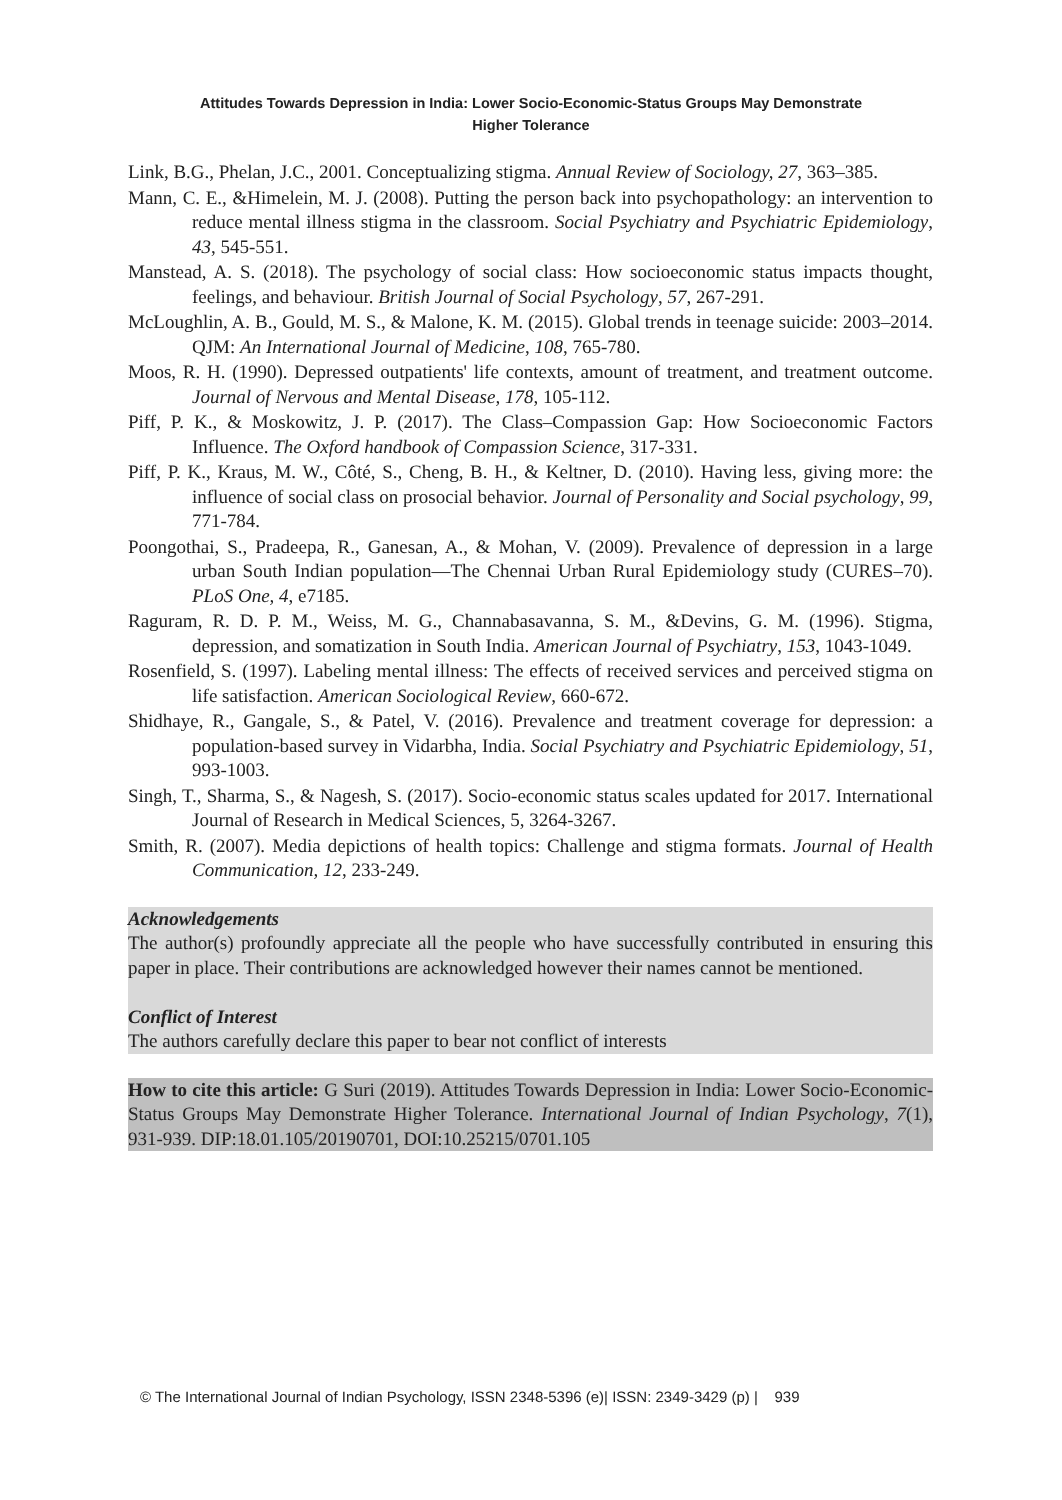Attitudes Towards Depression in India: Lower Socio-Economic-Status Groups May Demonstrate
Higher Tolerance
Link, B.G., Phelan, J.C., 2001. Conceptualizing stigma. Annual Review of Sociology, 27, 363–385.
Mann, C. E., &Himelein, M. J. (2008). Putting the person back into psychopathology: an intervention to reduce mental illness stigma in the classroom. Social Psychiatry and Psychiatric Epidemiology, 43, 545-551.
Manstead, A. S. (2018). The psychology of social class: How socioeconomic status impacts thought, feelings, and behaviour. British Journal of Social Psychology, 57, 267-291.
McLoughlin, A. B., Gould, M. S., & Malone, K. M. (2015). Global trends in teenage suicide: 2003–2014. QJM: An International Journal of Medicine, 108, 765-780.
Moos, R. H. (1990). Depressed outpatients' life contexts, amount of treatment, and treatment outcome. Journal of Nervous and Mental Disease, 178, 105-112.
Piff, P. K., & Moskowitz, J. P. (2017). The Class–Compassion Gap: How Socioeconomic Factors Influence. The Oxford handbook of Compassion Science, 317-331.
Piff, P. K., Kraus, M. W., Côté, S., Cheng, B. H., & Keltner, D. (2010). Having less, giving more: the influence of social class on prosocial behavior. Journal of Personality and Social psychology, 99, 771-784.
Poongothai, S., Pradeepa, R., Ganesan, A., & Mohan, V. (2009). Prevalence of depression in a large urban South Indian population—The Chennai Urban Rural Epidemiology study (CURES–70). PLoS One, 4, e7185.
Raguram, R. D. P. M., Weiss, M. G., Channabasavanna, S. M., &Devins, G. M. (1996). Stigma, depression, and somatization in South India. American Journal of Psychiatry, 153, 1043-1049.
Rosenfield, S. (1997). Labeling mental illness: The effects of received services and perceived stigma on life satisfaction. American Sociological Review, 660-672.
Shidhaye, R., Gangale, S., & Patel, V. (2016). Prevalence and treatment coverage for depression: a population-based survey in Vidarbha, India. Social Psychiatry and Psychiatric Epidemiology, 51, 993-1003.
Singh, T., Sharma, S., & Nagesh, S. (2017). Socio-economic status scales updated for 2017. International Journal of Research in Medical Sciences, 5, 3264-3267.
Smith, R. (2007). Media depictions of health topics: Challenge and stigma formats. Journal of Health Communication, 12, 233-249.
Acknowledgements
The author(s) profoundly appreciate all the people who have successfully contributed in ensuring this paper in place. Their contributions are acknowledged however their names cannot be mentioned.
Conflict of Interest
The authors carefully declare this paper to bear not conflict of interests
How to cite this article: G Suri (2019). Attitudes Towards Depression in India: Lower Socio-Economic-Status Groups May Demonstrate Higher Tolerance. International Journal of Indian Psychology, 7(1), 931-939. DIP:18.01.105/20190701, DOI:10.25215/0701.105
© The International Journal of Indian Psychology, ISSN 2348-5396 (e)| ISSN: 2349-3429 (p) | 939